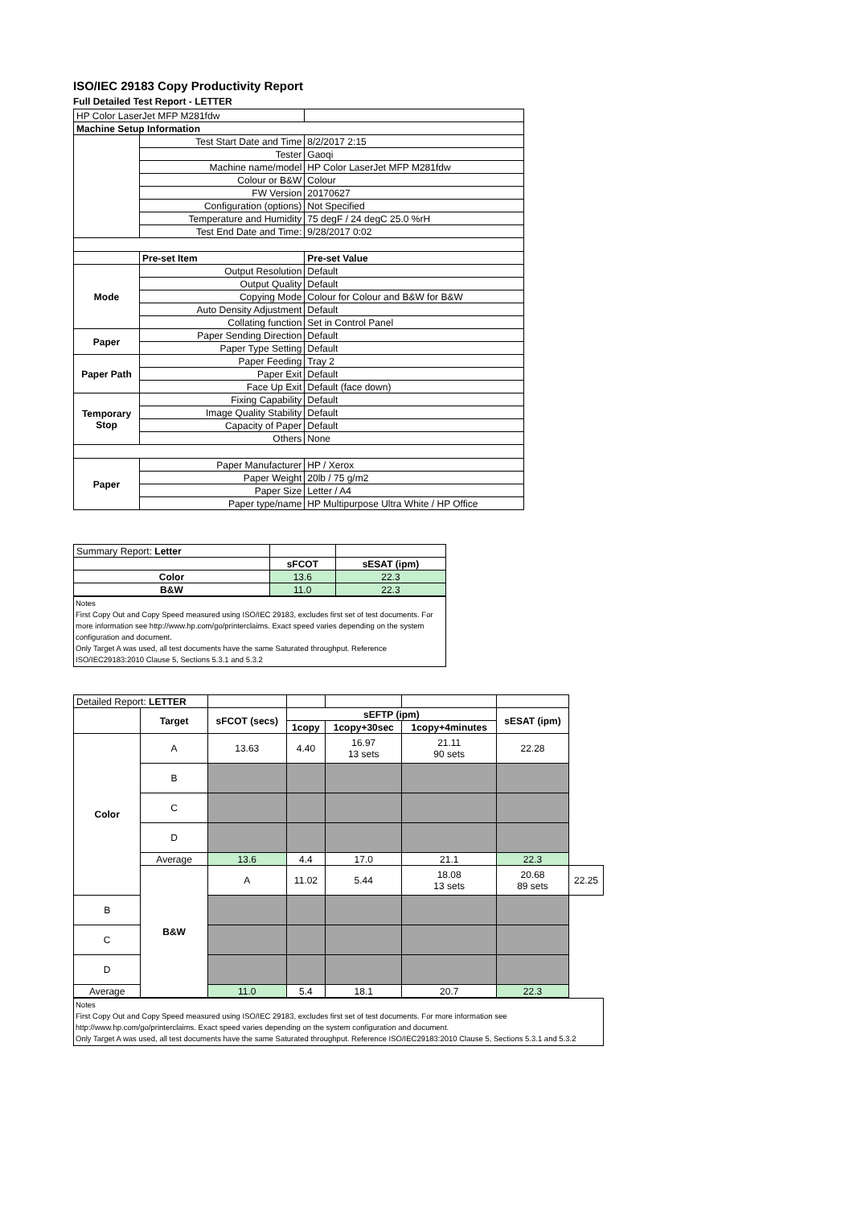ISO/IEC 29183 Copy Productivity Report
Full Detailed Test Report - LETTER
| HP Color LaserJet MFP M281fdw | | |
| Machine Setup Information | | |
| | Test Start Date and Time | 8/2/2017 2:15 |
| | Tester | Gaoqi |
| | Machine name/model | HP Color LaserJet MFP M281fdw |
| | Colour or B&W | Colour |
| | FW Version | 20170627 |
| | Configuration (options) | Not Specified |
| | Temperature and Humidity | 75 degF / 24 degC 25.0 %rH |
| | Test End Date and Time: | 9/28/2017 0:02 |
| | Pre-set Item | Pre-set Value |
| Mode | Output Resolution | Default |
| | Output Quality | Default |
| | Copying Mode | Colour for Colour and B&W for B&W |
| | Auto Density Adjustment | Default |
| | Collating function | Set in Control Panel |
| Paper | Paper Sending Direction | Default |
| | Paper Type Setting | Default |
| Paper Path | Paper Feeding | Tray 2 |
| | Paper Exit | Default |
| | Face Up Exit | Default (face down) |
| Temporary Stop | Fixing Capability | Default |
| | Image Quality Stability | Default |
| | Capacity of Paper | Default |
| | Others | None |
| Paper | Paper Manufacturer | HP / Xerox |
| | Paper Weight | 20lb / 75 g/m2 |
| | Paper Size | Letter / A4 |
| | Paper type/name | HP Multipurpose Ultra White / HP Office |
| Summary Report: Letter | | |
| | sFCOT | sESAT (ipm) |
| Color | 13.6 | 22.3 |
| B&W | 11.0 | 22.3 |
Notes
First Copy Out and Copy Speed measured using ISO/IEC 29183, excludes first set of test documents. For more information see http://www.hp.com/go/printerclaims. Exact speed varies depending on the system configuration and document.
Only Target A was used, all test documents have the same Saturated throughput. Reference ISO/IEC29183:2010 Clause 5, Sections 5.3.1 and 5.3.2
| Detailed Report: LETTER | | | | | | | |
| | Target | sFCOT (secs) | sEFTP (ipm) | | | sESAT (ipm) | |
| | | | 1copy | 1copy+30sec | 1copy+4minutes | | |
| Color | A | 13.63 | 4.40 | 16.97 13 sets | 21.11 90 sets | 22.28 | |
| | B | | | | | | |
| | C | | | | | | |
| | D | | | | | | |
| | Average | 13.6 | 4.4 | 17.0 | 21.1 | 22.3 | |
| | B&W | A | 11.02 | 5.44 | 18.08 13 sets | 20.68 89 sets | 22.25 |
| B | | | | | | | |
| C | | | | | | | |
| D | | | | | | | |
| Average | | 11.0 | 5.4 | 18.1 | 20.7 | 22.3 | |
Notes
First Copy Out and Copy Speed measured using ISO/IEC 29183, excludes first set of test documents. For more information see http://www.hp.com/go/printerclaims. Exact speed varies depending on the system configuration and document.
Only Target A was used, all test documents have the same Saturated throughput. Reference ISO/IEC29183:2010 Clause 5, Sections 5.3.1 and 5.3.2